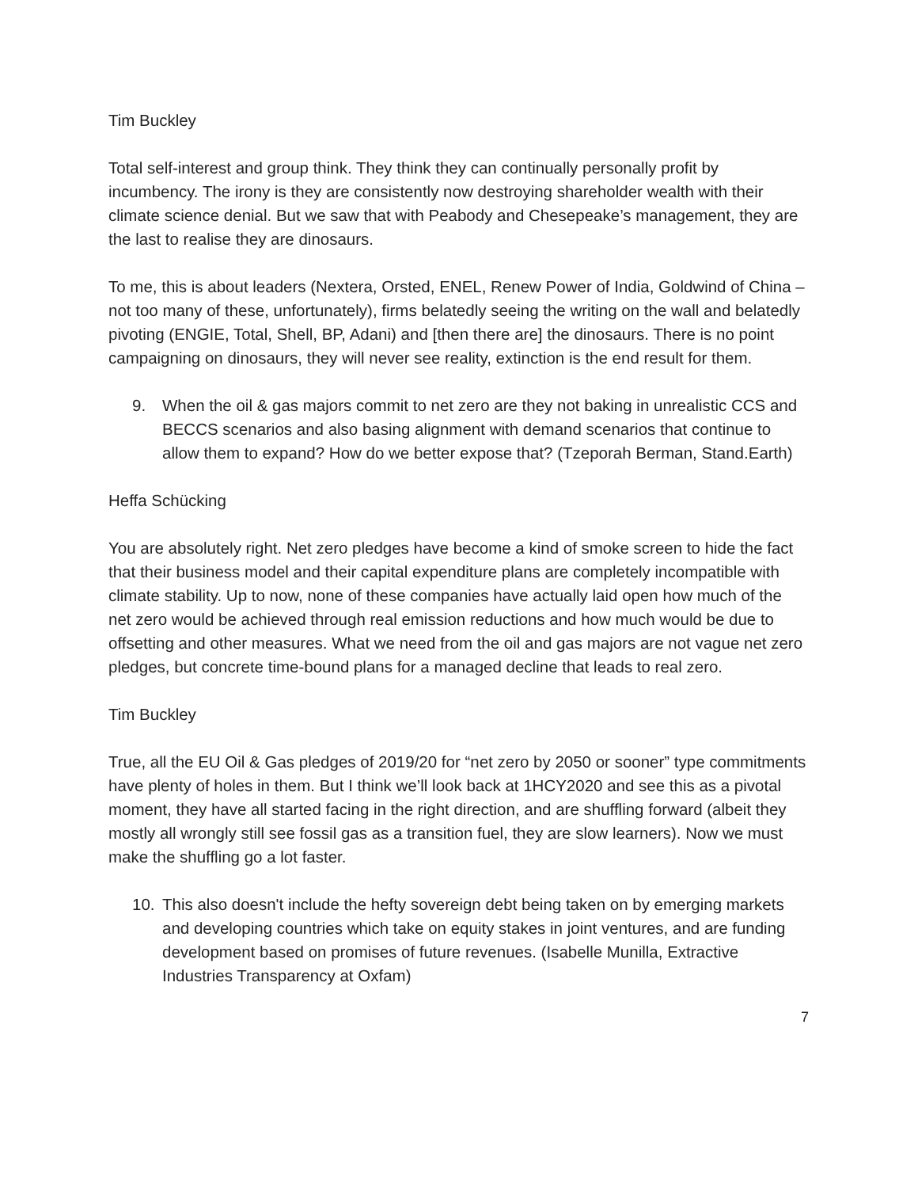Tim Buckley
Total self-interest and group think. They think they can continually personally profit by incumbency. The irony is they are consistently now destroying shareholder wealth with their climate science denial. But we saw that with Peabody and Chesepeake’s management, they are the last to realise they are dinosaurs.
To me, this is about leaders (Nextera, Orsted, ENEL, Renew Power of India, Goldwind of China – not too many of these, unfortunately), firms belatedly seeing the writing on the wall and belatedly pivoting (ENGIE, Total, Shell, BP, Adani) and [then there are] the dinosaurs. There is no point campaigning on dinosaurs, they will never see reality, extinction is the end result for them.
9. When the oil & gas majors commit to net zero are they not baking in unrealistic CCS and BECCS scenarios and also basing alignment with demand scenarios that continue to allow them to expand? How do we better expose that? (Tzeporah Berman, Stand.Earth)
Heffa Schücking
You are absolutely right. Net zero pledges have become a kind of smoke screen to hide the fact that their business model and their capital expenditure plans are completely incompatible with climate stability. Up to now, none of these companies have actually laid open how much of the net zero would be achieved through real emission reductions and how much would be due to offsetting and other measures. What we need from the oil and gas majors are not vague net zero pledges, but concrete time-bound plans for a managed decline that leads to real zero.
Tim Buckley
True, all the EU Oil & Gas pledges of 2019/20 for “net zero by 2050 or sooner” type commitments have plenty of holes in them. But I think we’ll look back at 1HCY2020 and see this as a pivotal moment, they have all started facing in the right direction, and are shuffling forward (albeit they mostly all wrongly still see fossil gas as a transition fuel, they are slow learners). Now we must make the shuffling go a lot faster.
10. This also doesn't include the hefty sovereign debt being taken on by emerging markets and developing countries which take on equity stakes in joint ventures, and are funding development based on promises of future revenues. (Isabelle Munilla, Extractive Industries Transparency at Oxfam)
7